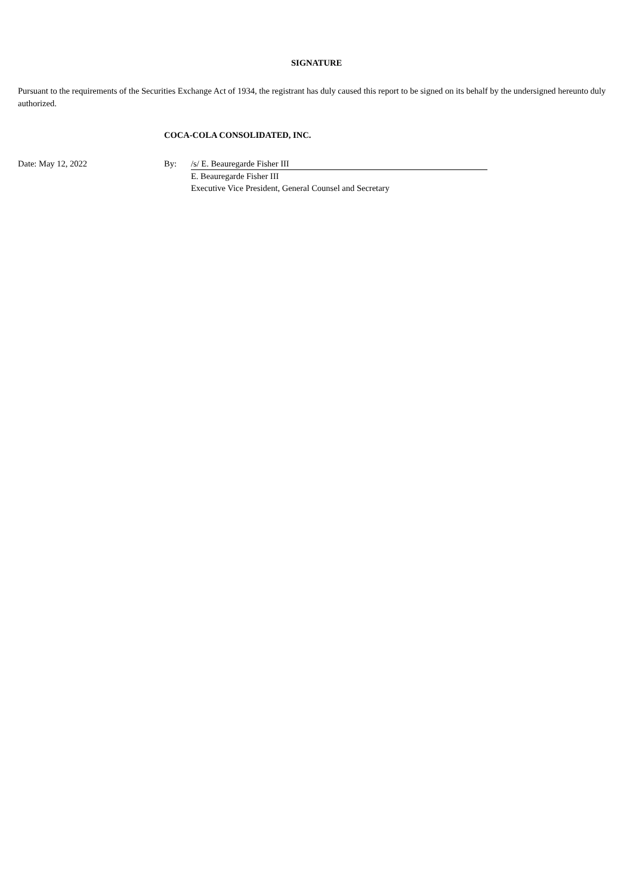SIGNATURE
Pursuant to the requirements of the Securities Exchange Act of 1934, the registrant has duly caused this report to be signed on its behalf by the undersigned hereunto duly authorized.
COCA-COLA CONSOLIDATED, INC.
| Date: May 12, 2022 | By: | /s/ E. Beauregarde Fisher III |
| | | E. Beauregarde Fisher III Executive Vice President, General Counsel and Secretary |